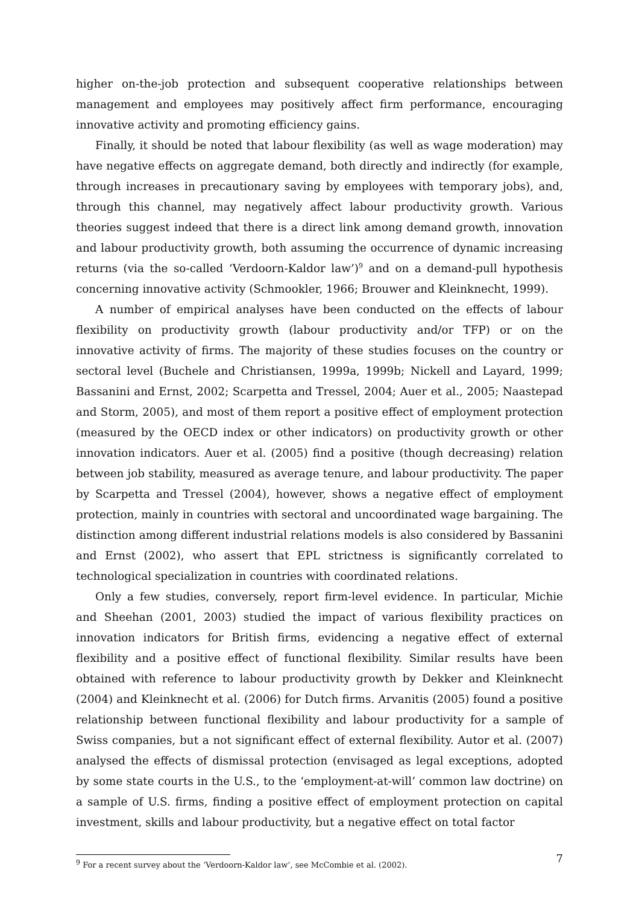higher on-the-job protection and subsequent cooperative relationships between management and employees may positively affect firm performance, encouraging innovative activity and promoting efficiency gains.
Finally, it should be noted that labour flexibility (as well as wage moderation) may have negative effects on aggregate demand, both directly and indirectly (for example, through increases in precautionary saving by employees with temporary jobs), and, through this channel, may negatively affect labour productivity growth. Various theories suggest indeed that there is a direct link among demand growth, innovation and labour productivity growth, both assuming the occurrence of dynamic increasing returns (via the so-called ‘Verdoorn-Kaldor law’)<sup>9</sup> and on a demand-pull hypothesis concerning innovative activity (Schmookler, 1966; Brouwer and Kleinknecht, 1999).
A number of empirical analyses have been conducted on the effects of labour flexibility on productivity growth (labour productivity and/or TFP) or on the innovative activity of firms. The majority of these studies focuses on the country or sectoral level (Buchele and Christiansen, 1999a, 1999b; Nickell and Layard, 1999; Bassanini and Ernst, 2002; Scarpetta and Tressel, 2004; Auer et al., 2005; Naastepad and Storm, 2005), and most of them report a positive effect of employment protection (measured by the OECD index or other indicators) on productivity growth or other innovation indicators. Auer et al. (2005) find a positive (though decreasing) relation between job stability, measured as average tenure, and labour productivity. The paper by Scarpetta and Tressel (2004), however, shows a negative effect of employment protection, mainly in countries with sectoral and uncoordinated wage bargaining. The distinction among different industrial relations models is also considered by Bassanini and Ernst (2002), who assert that EPL strictness is significantly correlated to technological specialization in countries with coordinated relations.
Only a few studies, conversely, report firm-level evidence. In particular, Michie and Sheehan (2001, 2003) studied the impact of various flexibility practices on innovation indicators for British firms, evidencing a negative effect of external flexibility and a positive effect of functional flexibility. Similar results have been obtained with reference to labour productivity growth by Dekker and Kleinknecht (2004) and Kleinknecht et al. (2006) for Dutch firms. Arvanitis (2005) found a positive relationship between functional flexibility and labour productivity for a sample of Swiss companies, but a not significant effect of external flexibility. Autor et al. (2007) analysed the effects of dismissal protection (envisaged as legal exceptions, adopted by some state courts in the U.S., to the ‘employment-at-will’ common law doctrine) on a sample of U.S. firms, finding a positive effect of employment protection on capital investment, skills and labour productivity, but a negative effect on total factor
<sup>9</sup> For a recent survey about the ‘Verdoorn-Kaldor law’, see McCombie et al. (2002).
7